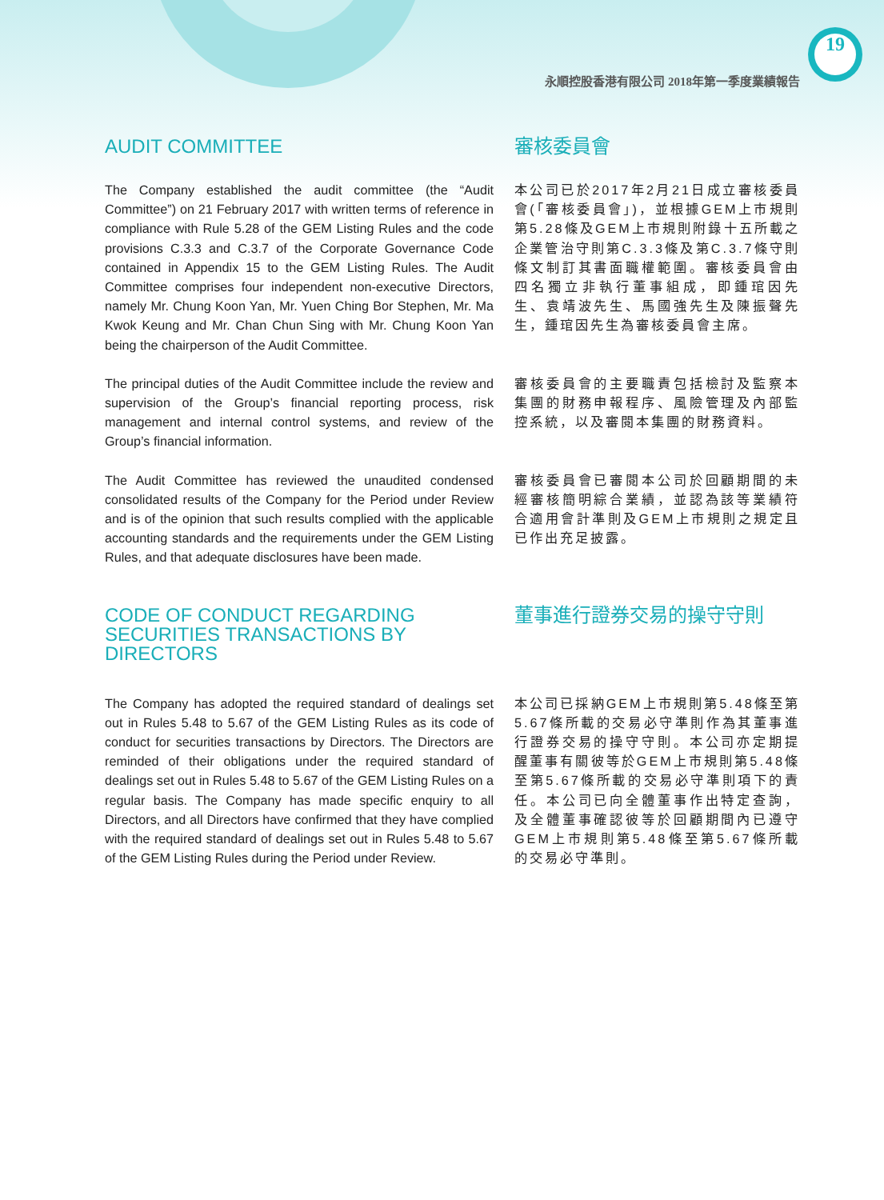19
永順控股香港有限公司 2018年第一季度業績報告
AUDIT COMMITTEE 審核委員會
The Company established the audit committee (the “Audit Committee”) on 21 February 2017 with written terms of reference in compliance with Rule 5.28 of the GEM Listing Rules and the code provisions C.3.3 and C.3.7 of the Corporate Governance Code contained in Appendix 15 to the GEM Listing Rules. The Audit Committee comprises four independent non-executive Directors, namely Mr. Chung Koon Yan, Mr. Yuen Ching Bor Stephen, Mr. Ma Kwok Keung and Mr. Chan Chun Sing with Mr. Chung Koon Yan being the chairperson of the Audit Committee.
本公司已於2017年2月21日成立審核委員會(「審核委員會」)，並根據GEM上市規則第5.28條及GEM上市規則附錄十五所載之企業管治守則第C.3.3條及第C.3.7條守則條文制訂其書面職權範圍。審核委員會由四名獨立非執行董事組成，即鍾琯因先生、袁靖波先生、馬國強先生及陳振聲先生，鍾琯因先生為審核委員會主席。
The principal duties of the Audit Committee include the review and supervision of the Group’s financial reporting process, risk management and internal control systems, and review of the Group’s financial information.
審核委員會的主要職責包括檢討及監察本集團的財務申報程序、風險管理及內部監控系統，以及審閱本集團的財務資料。
The Audit Committee has reviewed the unaudited condensed consolidated results of the Company for the Period under Review and is of the opinion that such results complied with the applicable accounting standards and the requirements under the GEM Listing Rules, and that adequate disclosures have been made.
審核委員會已審閱本公司於回顧期間的未經審核簡明綜合業績，並認為該等業績符合適用會計準則及GEM上市規則之規定且已作出充足披露。
CODE OF CONDUCT REGARDING SECURITIES TRANSACTIONS BY DIRECTORS
董事進行證券交易的操守守則
The Company has adopted the required standard of dealings set out in Rules 5.48 to 5.67 of the GEM Listing Rules as its code of conduct for securities transactions by Directors. The Directors are reminded of their obligations under the required standard of dealings set out in Rules 5.48 to 5.67 of the GEM Listing Rules on a regular basis. The Company has made specific enquiry to all Directors, and all Directors have confirmed that they have complied with the required standard of dealings set out in Rules 5.48 to 5.67 of the GEM Listing Rules during the Period under Review.
本公司已採納GEM上市規則第5.48條至第5.67條所載的交易必守準則作為其董事進行證券交易的操守守則。本公司亦定期提醒董事有關彼等於GEM上市規則第5.48條至第5.67條所載的交易必守準則項下的責任。本公司已向全體董事作出特定查詢，及全體董事確認彼等於回顧期間內已遵守GEM上市規則第5.48條至第5.67條所載的交易必守準則。